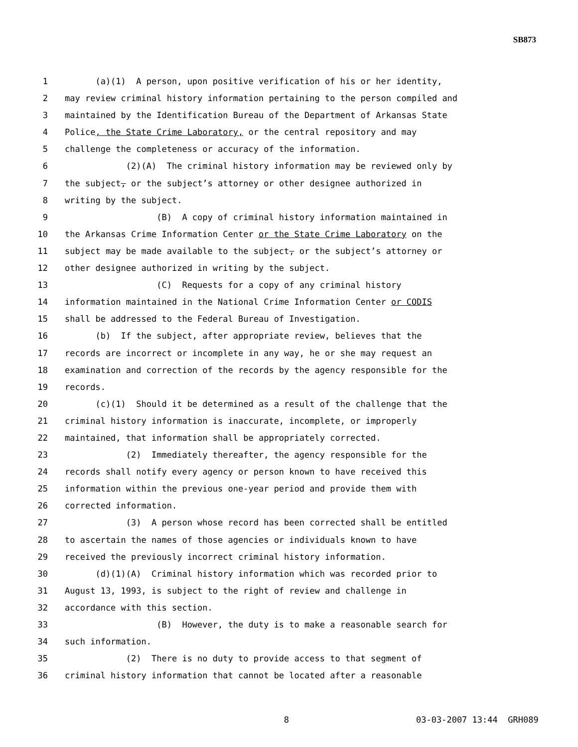SB873
1 (a)(1) A person, upon positive verification of his or her identity,
2 may review criminal history information pertaining to the person compiled and
3 maintained by the Identification Bureau of the Department of Arkansas State
4 Police, the State Crime Laboratory, or the central repository and may
5 challenge the completeness or accuracy of the information.
6 (2)(A) The criminal history information may be reviewed only by
7 the subject, or the subject’s attorney or other designee authorized in
8 writing by the subject.
9 (B) A copy of criminal history information maintained in
10 the Arkansas Crime Information Center or the State Crime Laboratory on the
11 subject may be made available to the subject, or the subject’s attorney or
12 other designee authorized in writing by the subject.
13 (C) Requests for a copy of any criminal history
14 information maintained in the National Crime Information Center or CODIS
15 shall be addressed to the Federal Bureau of Investigation.
16 (b) If the subject, after appropriate review, believes that the
17 records are incorrect or incomplete in any way, he or she may request an
18 examination and correction of the records by the agency responsible for the
19 records.
20 (c)(1) Should it be determined as a result of the challenge that the
21 criminal history information is inaccurate, incomplete, or improperly
22 maintained, that information shall be appropriately corrected.
23 (2) Immediately thereafter, the agency responsible for the
24 records shall notify every agency or person known to have received this
25 information within the previous one-year period and provide them with
26 corrected information.
27 (3) A person whose record has been corrected shall be entitled
28 to ascertain the names of those agencies or individuals known to have
29 received the previously incorrect criminal history information.
30 (d)(1)(A) Criminal history information which was recorded prior to
31 August 13, 1993, is subject to the right of review and challenge in
32 accordance with this section.
33 (B) However, the duty is to make a reasonable search for
34 such information.
35 (2) There is no duty to provide access to that segment of
36 criminal history information that cannot be located after a reasonable
8 03-03-2007 13:44 GRH089